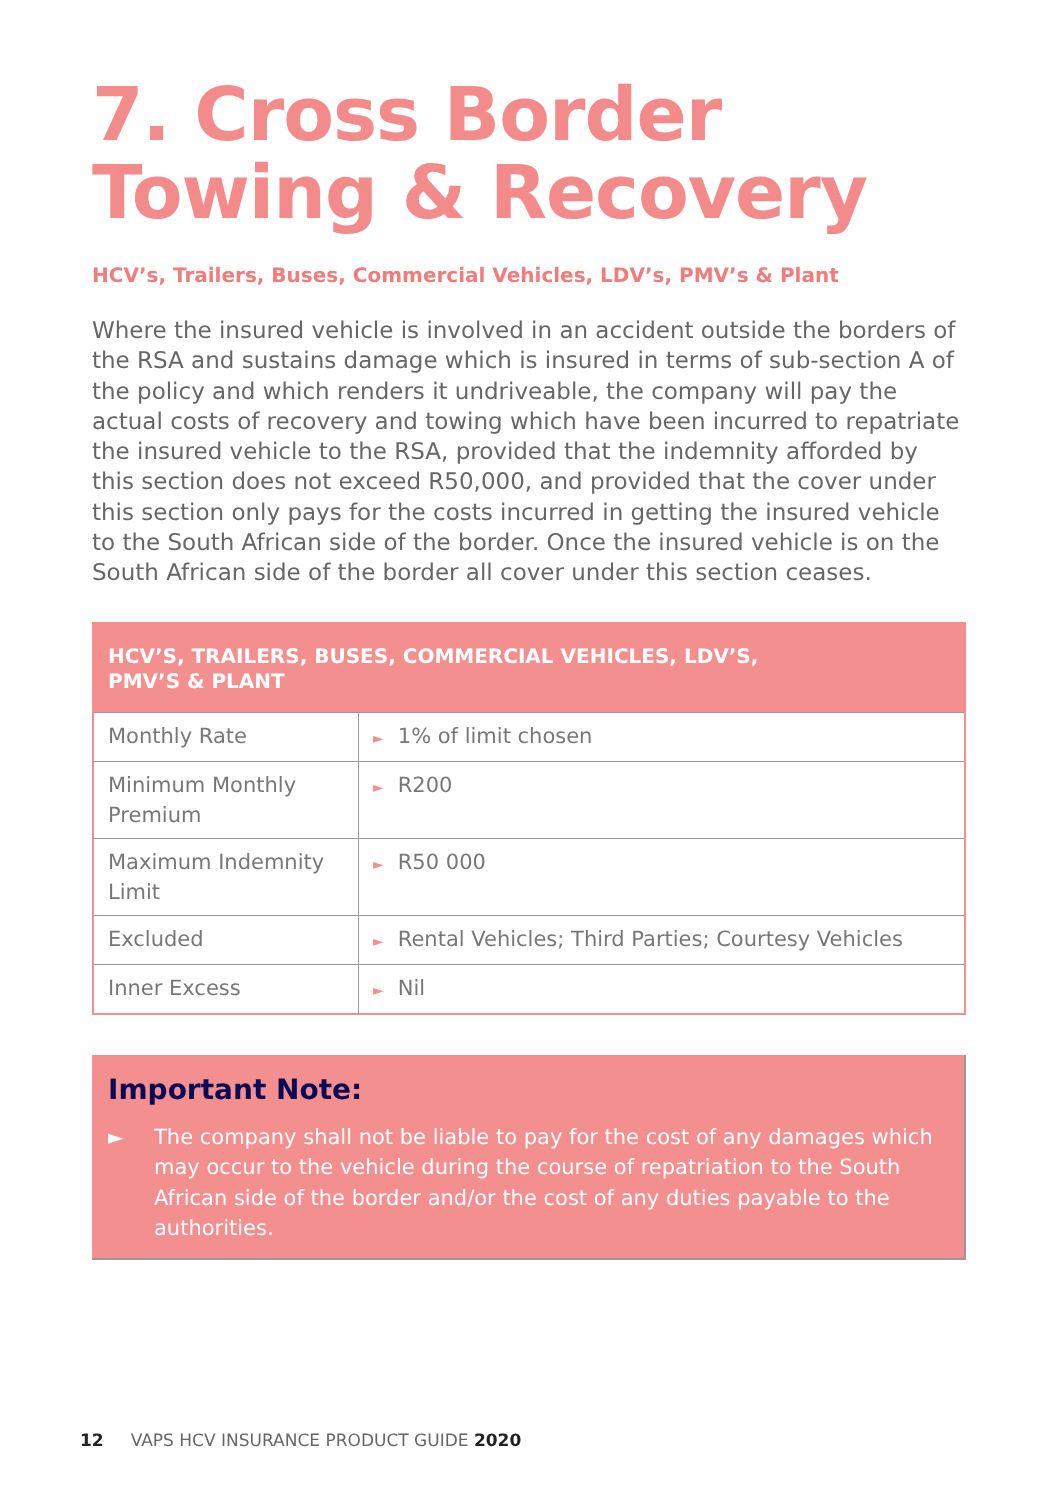7. Cross Border
Towing & Recovery
HCV’s, Trailers, Buses, Commercial Vehicles, LDV’s, PMV’s & Plant
Where the insured vehicle is involved in an accident outside the borders of the RSA and sustains damage which is insured in terms of sub-section A of the policy and which renders it undriveable, the company will pay the actual costs of recovery and towing which have been incurred to repatriate the insured vehicle to the RSA, provided that the indemnity afforded by this section does not exceed R50,000, and provided that the cover under this section only pays for the costs incurred in getting the insured vehicle to the South African side of the border. Once the insured vehicle is on the South African side of the border all cover under this section ceases.
| HCV’S, TRAILERS, BUSES, COMMERCIAL VEHICLES, LDV’S, PMV’S & PLANT | |
| --- | --- |
| Monthly Rate | ► 1% of limit chosen |
| Minimum Monthly Premium | ► R200 |
| Maximum Indemnity Limit | ► R50 000 |
| Excluded | ► Rental Vehicles; Third Parties; Courtesy Vehicles |
| Inner Excess | ► Nil |
Important Note:
► The company shall not be liable to pay for the cost of any damages which may occur to the vehicle during the course of repatriation to the South African side of the border and/or the cost of any duties payable to the authorities.
12 VAPS HCV INSURANCE PRODUCT GUIDE 2020